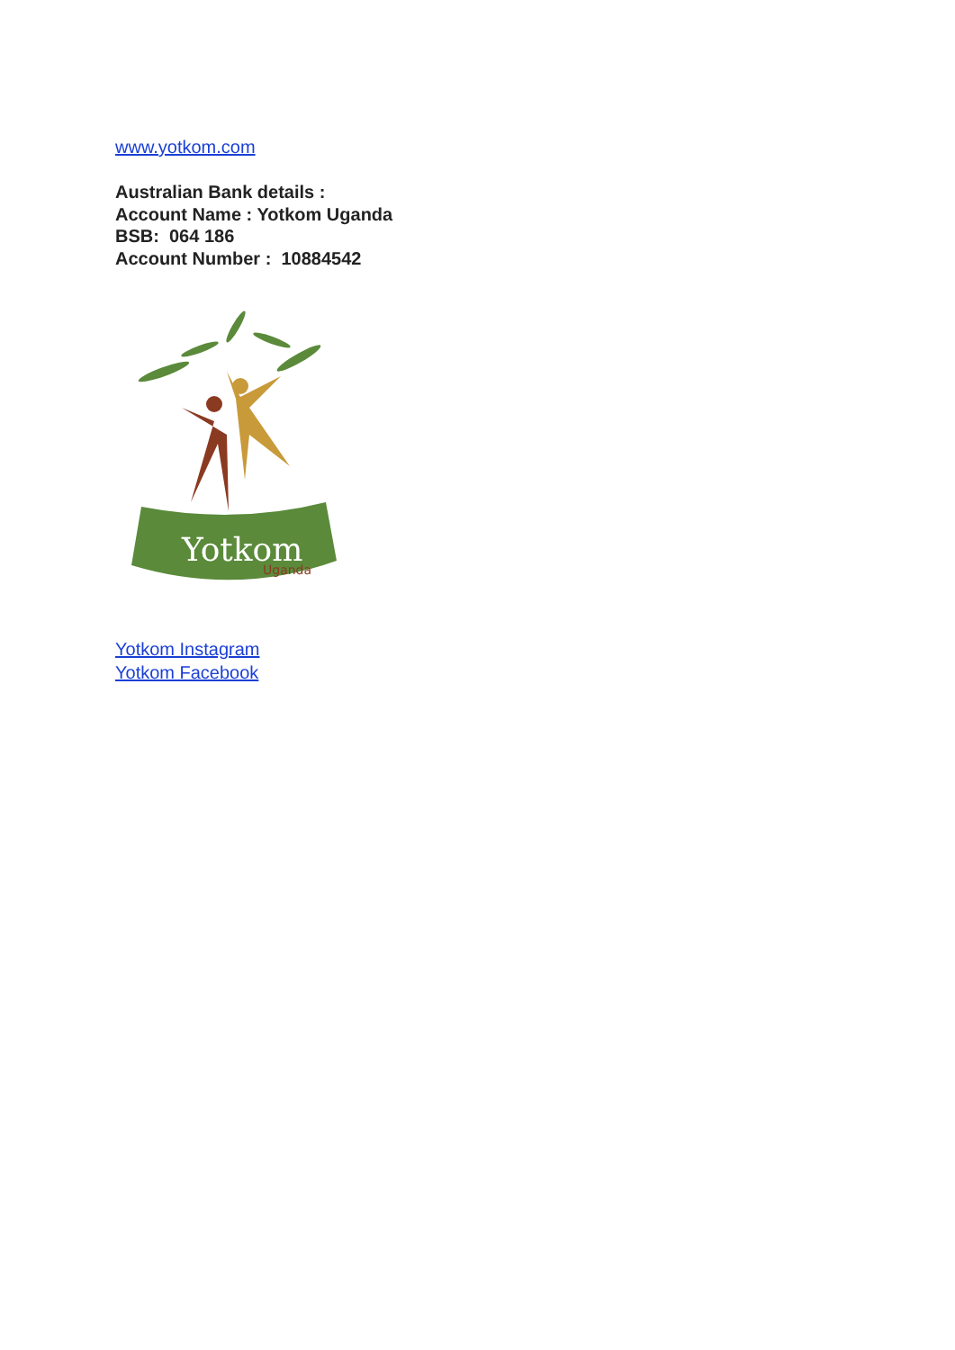www.yotkom.com
Australian Bank details :
Account Name : Yotkom Uganda
BSB: 064 186
Account Number : 10884542
Yotkom
Uganda
Yotkom Instagram
Yotkom Facebook